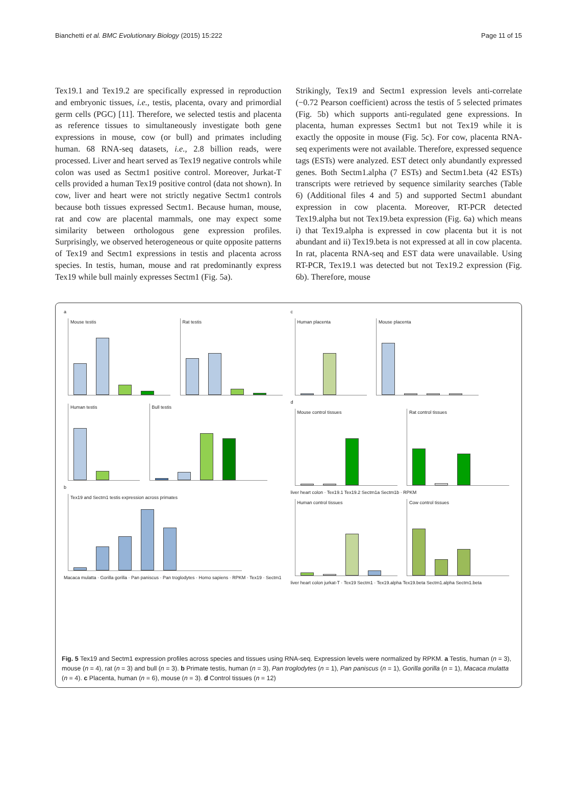Bianchetti et al. BMC Evolutionary Biology (2015) 15:222 Page 11 of 15
Tex19.1 and Tex19.2 are specifically expressed in reproduction and embryonic tissues, i.e., testis, placenta, ovary and primordial germ cells (PGC) [11]. Therefore, we selected testis and placenta as reference tissues to simultaneously investigate both gene expressions in mouse, cow (or bull) and primates including human. 68 RNA-seq datasets, i.e., 2.8 billion reads, were processed. Liver and heart served as Tex19 negative controls while colon was used as Sectm1 positive control. Moreover, Jurkat-T cells provided a human Tex19 positive control (data not shown). In cow, liver and heart were not strictly negative Sectm1 controls because both tissues expressed Sectm1. Because human, mouse, rat and cow are placental mammals, one may expect some similarity between orthologous gene expression profiles. Surprisingly, we observed heterogeneous or quite opposite patterns of Tex19 and Sectm1 expressions in testis and placenta across species. In testis, human, mouse and rat predominantly express Tex19 while bull mainly expresses Sectm1 (Fig. 5a).
Strikingly, Tex19 and Sectm1 expression levels anti-correlate (−0.72 Pearson coefficient) across the testis of 5 selected primates (Fig. 5b) which supports anti-regulated gene expressions. In placenta, human expresses Sectm1 but not Tex19 while it is exactly the opposite in mouse (Fig. 5c). For cow, placenta RNA-seq experiments were not available. Therefore, expressed sequence tags (ESTs) were analyzed. EST detect only abundantly expressed genes. Both Sectm1.alpha (7 ESTs) and Sectm1.beta (42 ESTs) transcripts were retrieved by sequence similarity searches (Table 6) (Additional files 4 and 5) and supported Sectm1 abundant expression in cow placenta. Moreover, RT-PCR detected Tex19.alpha but not Tex19.beta expression (Fig. 6a) which means i) that Tex19.alpha is expressed in cow placenta but it is not abundant and ii) Tex19.beta is not expressed at all in cow placenta. In rat, placenta RNA-seq and EST data were unavailable. Using RT-PCR, Tex19.1 was detected but not Tex19.2 expression (Fig. 6b). Therefore, mouse
a
Mouse testis Rat testis Human testis Bull testis
b
Tex19 and Sectm1 testis expression across primates
Macaca mulatta · Gorilla gorilla · Pan paniscus · Pan troglodytes · Homo sapiens · RPKM · Tex19 · Sectm1
c
Human placenta Mouse placenta
d
Mouse control tissues Rat control tissues
liver heart colon · Tex19.1 Tex19.2 Sectm1a Sectm1b · RPKM
Human control tissues Cow control tissues
liver heart colon jurkat-T · Tex19 Sectm1 · Tex19.alpha Tex19.beta Sectm1.alpha Sectm1.beta
Fig. 5 Tex19 and Sectm1 expression profiles across species and tissues using RNA-seq. Expression levels were normalized by RPKM. a Testis, human (n = 3), mouse (n = 4), rat (n = 3) and bull (n = 3). b Primate testis, human (n = 3), Pan troglodytes (n = 1), Pan paniscus (n = 1), Gorilla gorilla (n = 1), Macaca mulatta (n = 4). c Placenta, human (n = 6), mouse (n = 3). d Control tissues (n = 12)